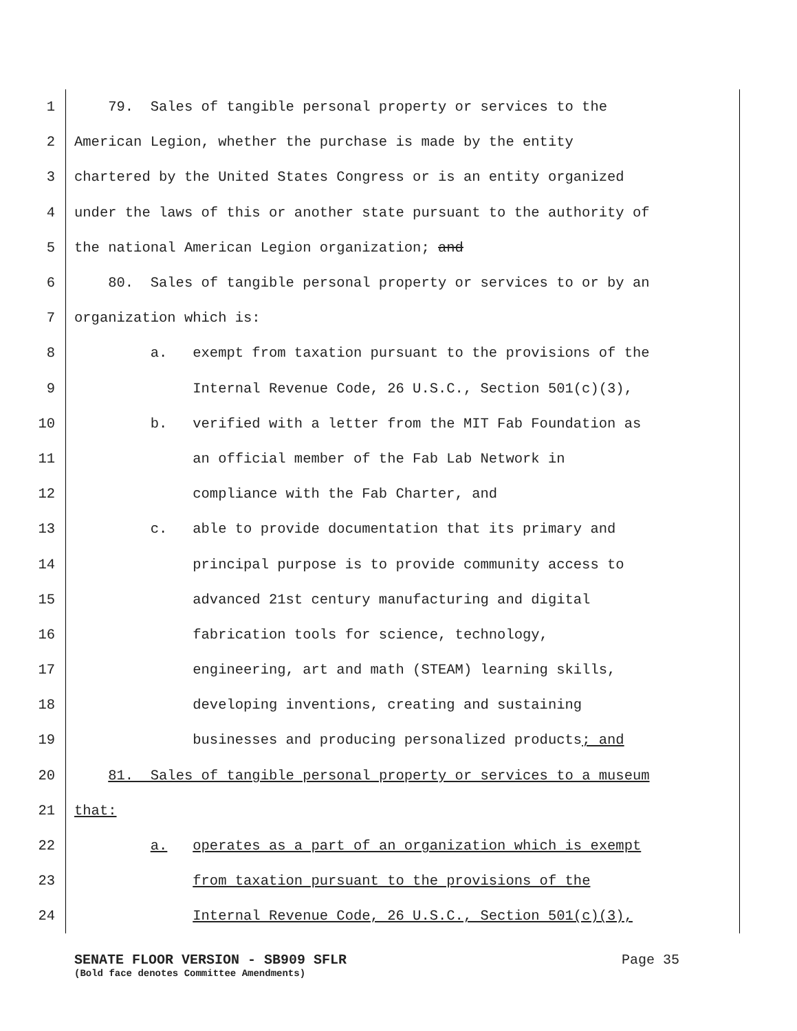1 79. Sales of tangible personal property or services to the
2 American Legion, whether the purchase is made by the entity
3 chartered by the United States Congress or is an entity organized
4 under the laws of this or another state pursuant to the authority of
5 the national American Legion organization; and
6 80. Sales of tangible personal property or services to or by an
7 organization which is:
8 a. exempt from taxation pursuant to the provisions of the
9 Internal Revenue Code, 26 U.S.C., Section 501(c)(3),
10 b. verified with a letter from the MIT Fab Foundation as
11 an official member of the Fab Lab Network in
12 compliance with the Fab Charter, and
13 c. able to provide documentation that its primary and
14 principal purpose is to provide community access to
15 advanced 21st century manufacturing and digital
16 fabrication tools for science, technology,
17 engineering, art and math (STEAM) learning skills,
18 developing inventions, creating and sustaining
19 businesses and producing personalized products; and
20 81. Sales of tangible personal property or services to a museum
21 that:
22 a. operates as a part of an organization which is exempt
23 from taxation pursuant to the provisions of the
24 Internal Revenue Code, 26 U.S.C., Section 501(c)(3),
SENATE FLOOR VERSION - SB909 SFLR Page 35
(Bold face denotes Committee Amendments)